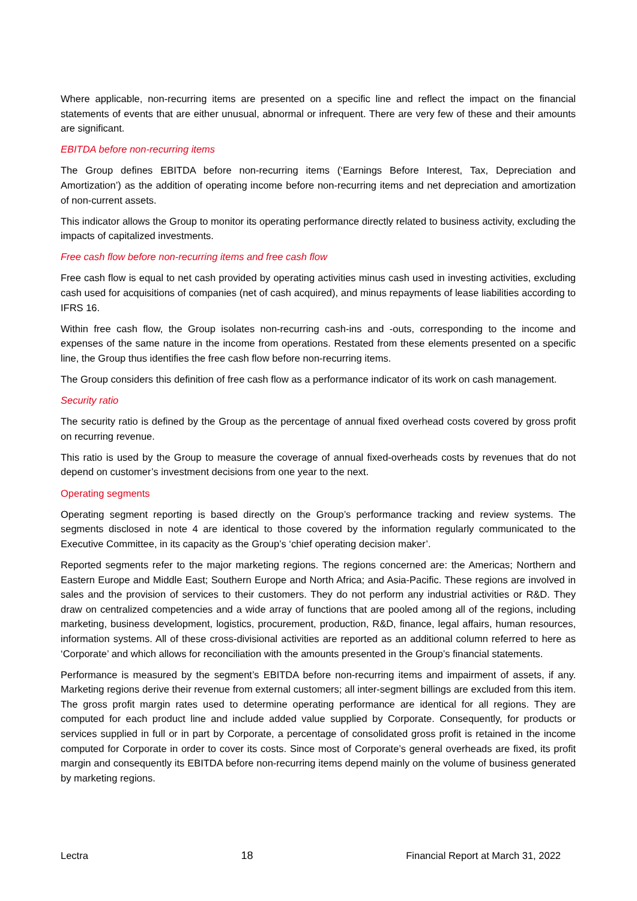Where applicable, non-recurring items are presented on a specific line and reflect the impact on the financial statements of events that are either unusual, abnormal or infrequent. There are very few of these and their amounts are significant.
EBITDA before non-recurring items
The Group defines EBITDA before non-recurring items (‘Earnings Before Interest, Tax, Depreciation and Amortization’) as the addition of operating income before non-recurring items and net depreciation and amortization of non-current assets.
This indicator allows the Group to monitor its operating performance directly related to business activity, excluding the impacts of capitalized investments.
Free cash flow before non-recurring items and free cash flow
Free cash flow is equal to net cash provided by operating activities minus cash used in investing activities, excluding cash used for acquisitions of companies (net of cash acquired), and minus repayments of lease liabilities according to IFRS 16.
Within free cash flow, the Group isolates non-recurring cash-ins and -outs, corresponding to the income and expenses of the same nature in the income from operations. Restated from these elements presented on a specific line, the Group thus identifies the free cash flow before non-recurring items.
The Group considers this definition of free cash flow as a performance indicator of its work on cash management.
Security ratio
The security ratio is defined by the Group as the percentage of annual fixed overhead costs covered by gross profit on recurring revenue.
This ratio is used by the Group to measure the coverage of annual fixed-overheads costs by revenues that do not depend on customer’s investment decisions from one year to the next.
Operating segments
Operating segment reporting is based directly on the Group’s performance tracking and review systems. The segments disclosed in note 4 are identical to those covered by the information regularly communicated to the Executive Committee, in its capacity as the Group’s ‘chief operating decision maker’.
Reported segments refer to the major marketing regions. The regions concerned are: the Americas; Northern and Eastern Europe and Middle East; Southern Europe and North Africa; and Asia-Pacific. These regions are involved in sales and the provision of services to their customers. They do not perform any industrial activities or R&D. They draw on centralized competencies and a wide array of functions that are pooled among all of the regions, including marketing, business development, logistics, procurement, production, R&D, finance, legal affairs, human resources, information systems. All of these cross-divisional activities are reported as an additional column referred to here as ‘Corporate’ and which allows for reconciliation with the amounts presented in the Group’s financial statements.
Performance is measured by the segment’s EBITDA before non-recurring items and impairment of assets, if any. Marketing regions derive their revenue from external customers; all inter-segment billings are excluded from this item. The gross profit margin rates used to determine operating performance are identical for all regions. They are computed for each product line and include added value supplied by Corporate. Consequently, for products or services supplied in full or in part by Corporate, a percentage of consolidated gross profit is retained in the income computed for Corporate in order to cover its costs. Since most of Corporate’s general overheads are fixed, its profit margin and consequently its EBITDA before non-recurring items depend mainly on the volume of business generated by marketing regions.
Lectra 18 Financial Report at March 31, 2022